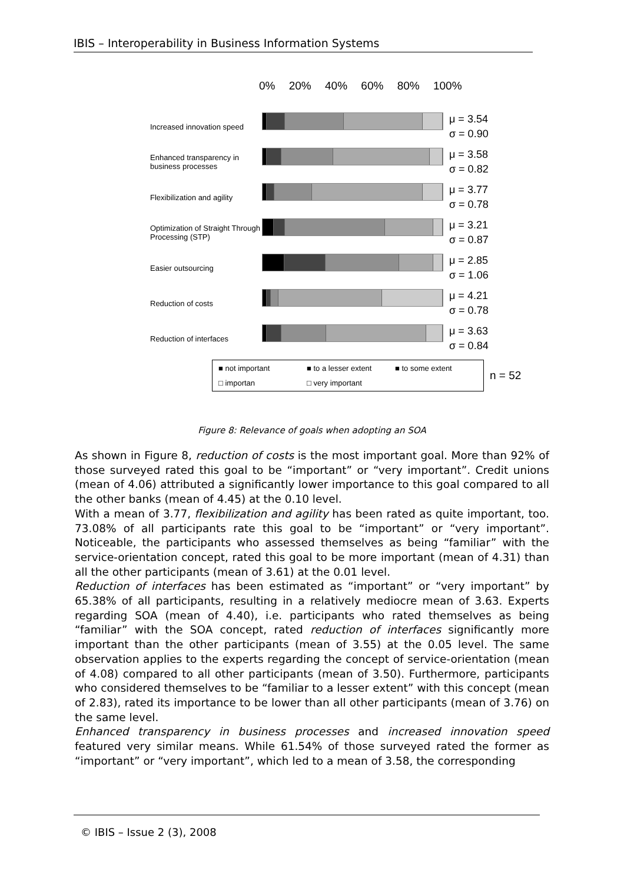IBIS – Interoperability in Business Information Systems
0% 20% 40% 60% 80% 100%
Increased innovation speed
μ = 3.54
σ = 0.90
Enhanced transparency in business processes
μ = 3.58
σ = 0.82
Flexibilization and agility
μ = 3.77
σ = 0.78
Optimization of Straight Through Processing (STP)
μ = 3.21
σ = 0.87
Easier outsourcing
μ = 2.85
σ = 1.06
Reduction of costs
μ = 4.21
σ = 0.78
Reduction of interfaces
μ = 3.63
σ = 0.84
■ not important ■ to a lesser extent ■ to some extent □ importan □ very important
n = 52
Figure 8: Relevance of goals when adopting an SOA
As shown in Figure 8, reduction of costs is the most important goal. More than 92% of those surveyed rated this goal to be “important” or “very important”. Credit unions (mean of 4.06) attributed a significantly lower importance to this goal compared to all the other banks (mean of 4.45) at the 0.10 level.
With a mean of 3.77, flexibilization and agility has been rated as quite important, too. 73.08% of all participants rate this goal to be “important” or “very important”. Noticeable, the participants who assessed themselves as being “familiar” with the service-orientation concept, rated this goal to be more important (mean of 4.31) than all the other participants (mean of 3.61) at the 0.01 level.
Reduction of interfaces has been estimated as “important” or “very important” by 65.38% of all participants, resulting in a relatively mediocre mean of 3.63. Experts regarding SOA (mean of 4.40), i.e. participants who rated themselves as being “familiar” with the SOA concept, rated reduction of interfaces significantly more important than the other participants (mean of 3.55) at the 0.05 level. The same observation applies to the experts regarding the concept of service-orientation (mean of 4.08) compared to all other participants (mean of 3.50). Furthermore, participants who considered themselves to be “familiar to a lesser extent” with this concept (mean of 2.83), rated its importance to be lower than all other participants (mean of 3.76) on the same level.
Enhanced transparency in business processes and increased innovation speed featured very similar means. While 61.54% of those surveyed rated the former as “important” or “very important”, which led to a mean of 3.58, the corresponding
© IBIS – Issue 2 (3), 2008